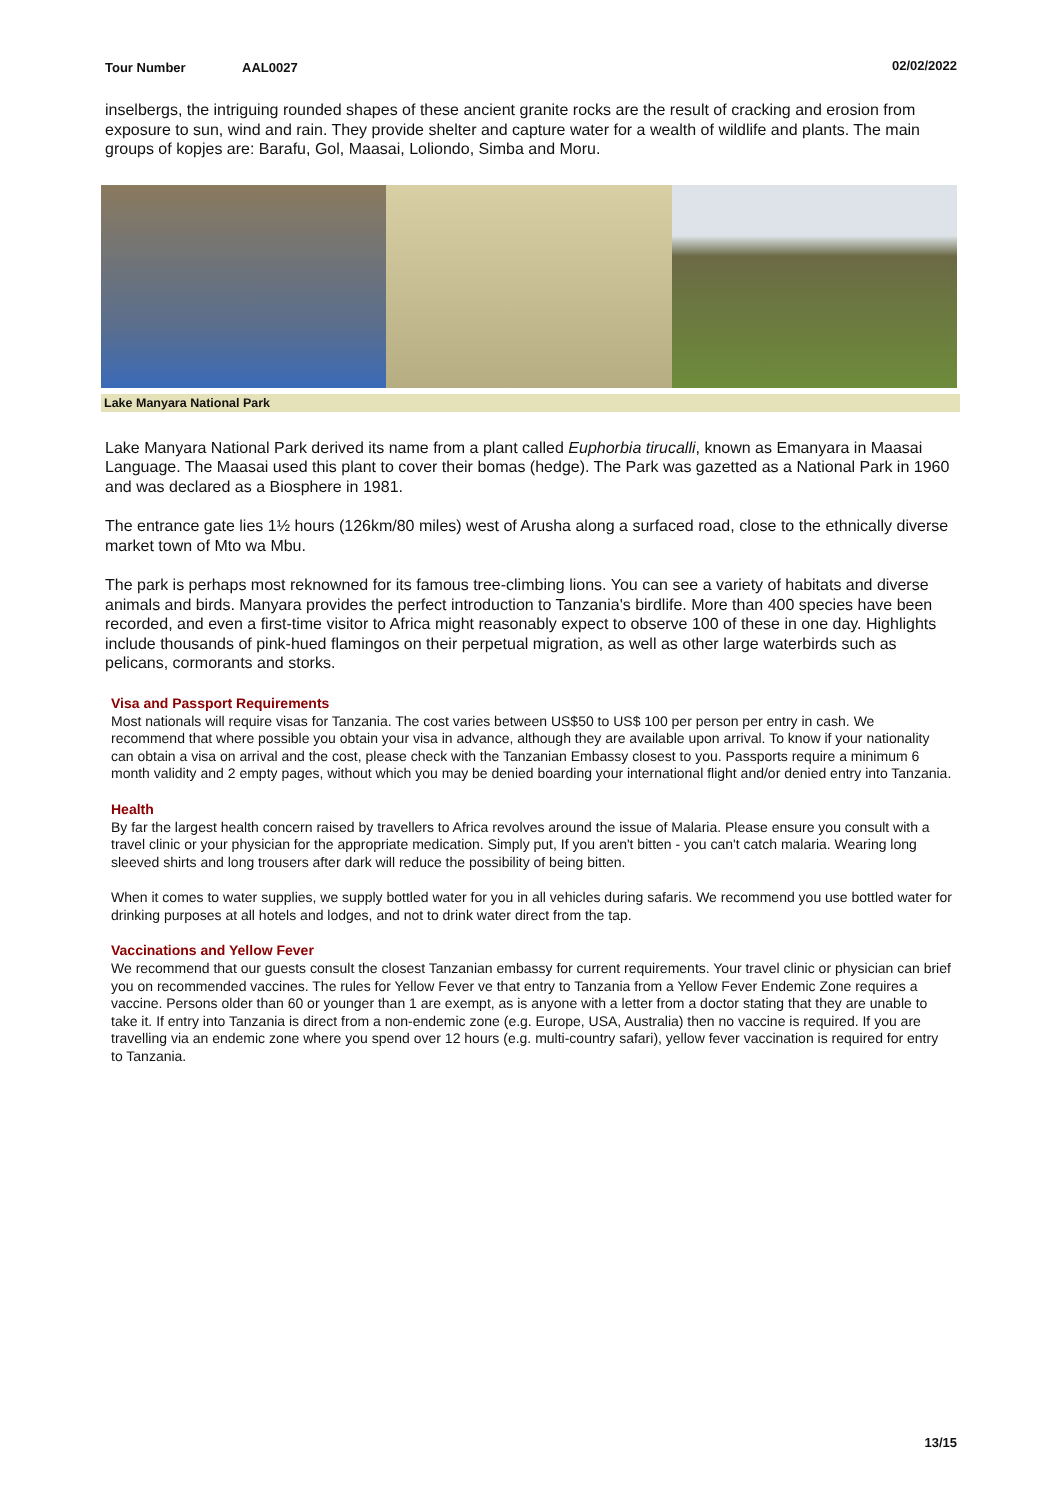Tour Number AAL0027 02/02/2022
inselbergs, the intriguing rounded shapes of these ancient granite rocks are the result of cracking and erosion from exposure to sun, wind and rain. They provide shelter and capture water for a wealth of wildlife and plants. The main groups of kopjes are: Barafu, Gol, Maasai, Loliondo, Simba and Moru.
Lake Manyara National Park
Lake Manyara National Park derived its name from a plant called Euphorbia tirucalli, known as Emanyara in Maasai Language. The Maasai used this plant to cover their bomas (hedge). The Park was gazetted as a National Park in 1960 and was declared as a Biosphere in 1981.
The entrance gate lies 1½ hours (126km/80 miles) west of Arusha along a surfaced road, close to the ethnically diverse market town of Mto wa Mbu.
The park is perhaps most reknowned for its famous tree-climbing lions. You can see a variety of habitats and diverse animals and birds. Manyara provides the perfect introduction to Tanzania's birdlife. More than 400 species have been recorded, and even a first-time visitor to Africa might reasonably expect to observe 100 of these in one day. Highlights include thousands of pink-hued flamingos on their perpetual migration, as well as other large waterbirds such as pelicans, cormorants and storks.
Visa and Passport Requirements
Most nationals will require visas for Tanzania. The cost varies between US$50 to US$ 100 per person per entry in cash. We recommend that where possible you obtain your visa in advance, although they are available upon arrival. To know if your nationality can obtain a visa on arrival and the cost, please check with the Tanzanian Embassy closest to you. Passports require a minimum 6 month validity and 2 empty pages, without which you may be denied boarding your international flight and/or denied entry into Tanzania.
Health
By far the largest health concern raised by travellers to Africa revolves around the issue of Malaria. Please ensure you consult with a travel clinic or your physician for the appropriate medication. Simply put, If you aren't bitten - you can't catch malaria. Wearing long sleeved shirts and long trousers after dark will reduce the possibility of being bitten.
When it comes to water supplies, we supply bottled water for you in all vehicles during safaris. We recommend you use bottled water for drinking purposes at all hotels and lodges, and not to drink water direct from the tap.
Vaccinations and Yellow Fever
We recommend that our guests consult the closest Tanzanian embassy for current requirements. Your travel clinic or physician can brief you on recommended vaccines. The rules for Yellow Fever ve that entry to Tanzania from a Yellow Fever Endemic Zone requires a vaccine. Persons older than 60 or younger than 1 are exempt, as is anyone with a letter from a doctor stating that they are unable to take it. If entry into Tanzania is direct from a non-endemic zone (e.g. Europe, USA, Australia) then no vaccine is required. If you are travelling via an endemic zone where you spend over 12 hours (e.g. multi-country safari), yellow fever vaccination is required for entry to Tanzania.
13/15